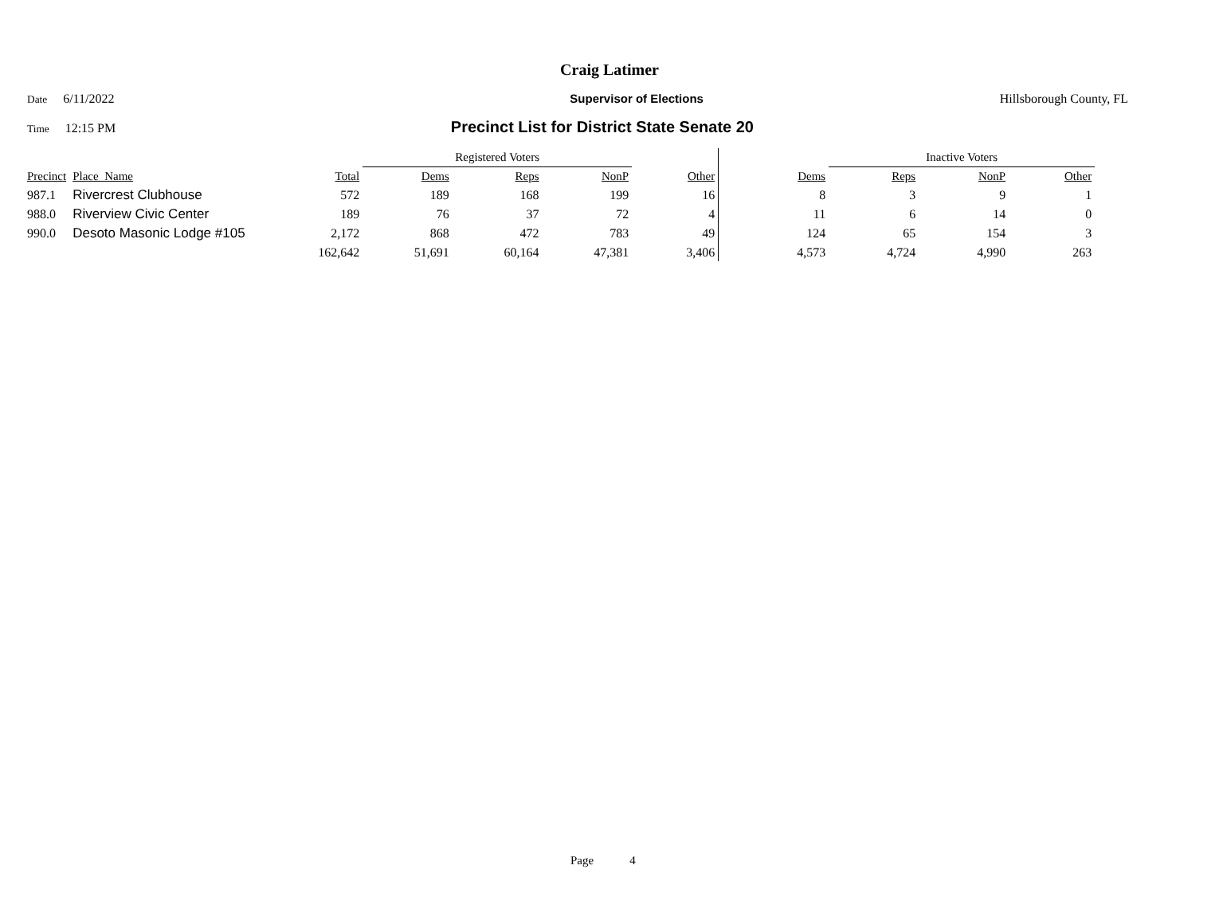Craig Latimer
Date 6/11/2022 Supervisor of Elections Hillsborough County, FL
Time 12:15 PM Precinct List for District State Senate 20
| | | | Registered Voters | | | | | Inactive Voters | | | |
| --- | --- | --- | --- | --- | --- | --- | --- | --- | --- | --- | --- |
| Precinct | Place_Name | Total | Dems | Reps | NonP | Other | Dems | Reps | NonP | Other | |
| 987.1 | Rivercrest Clubhouse | 572 | 189 | 168 | 199 | 16 | 8 | 3 | 9 | 1 | |
| 988.0 | Riverview Civic Center | 189 | 76 | 37 | 72 | 4 | 11 | 6 | 14 | 0 | |
| 990.0 | Desoto Masonic Lodge #105 | 2,172 | 868 | 472 | 783 | 49 | 124 | 65 | 154 | 3 | |
| | | 162,642 | 51,691 | 60,164 | 47,381 | 3,406 | 4,573 | 4,724 | 4,990 | 263 | |
Page 4